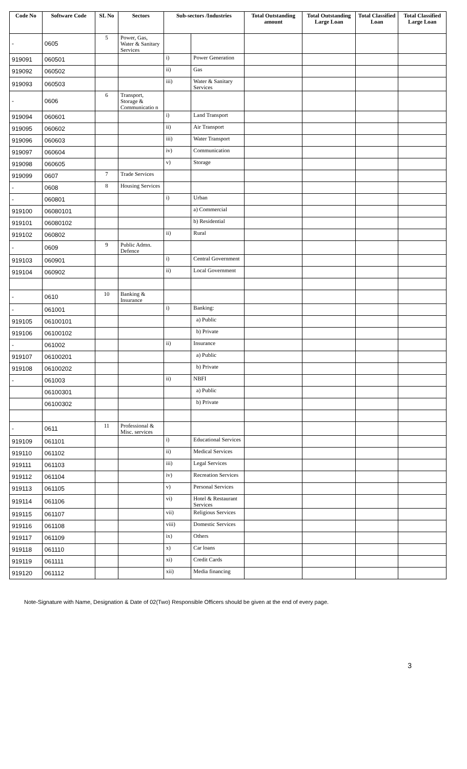| Code No | Software Code | SL No | Sectors | Sub-sectors /Industries | | Total Outstanding amount | Total Outstanding Large Loan | Total Classified Loan | Total Classified Large Loan |
| --- | --- | --- | --- | --- | --- | --- | --- | --- | --- |
| - | 0605 | 5 | Power, Gas, Water & Sanitary Services | | | | | | |
| 919091 | 060501 | | | i) | Power Generation | | | | |
| 919092 | 060502 | | | ii) | Gas | | | | |
| 919093 | 060503 | | | iii) | Water & Sanitary Services | | | | |
| - | 0606 | 6 | Transport, Storage & Communicatio n | | | | | | |
| 919094 | 060601 | | | i) | Land Transport | | | | |
| 919095 | 060602 | | | ii) | Air Transport | | | | |
| 919096 | 060603 | | | iii) | Water Transport | | | | |
| 919097 | 060604 | | | iv) | Communication | | | | |
| 919098 | 060605 | | | v) | Storage | | | | |
| 919099 | 0607 | 7 | Trade Services | | | | | | |
| - | 0608 | 8 | Housing Services | | | | | | |
| - | 060801 | | | i) | Urban | | | | |
| 919100 | 06080101 | | | | a) Commercial | | | | |
| 919101 | 06080102 | | | | b) Residential | | | | |
| 919102 | 060802 | | | ii) | Rural | | | | |
| - | 0609 | 9 | Public Admn. Defence | | | | | | |
| 919103 | 060901 | | | i) | Central Government | | | | |
| 919104 | 060902 | | | ii) | Local Government | | | | |
| - | 0610 | 10 | Banking & Insurance | | | | | | |
| - | 061001 | | | i) | Banking: | | | | |
| 919105 | 06100101 | | | | a) Public | | | | |
| 919106 | 06100102 | | | | b) Private | | | | |
| - | 061002 | | | ii) | Insurance | | | | |
| 919107 | 06100201 | | | | a) Public | | | | |
| 919108 | 06100202 | | | | b) Private | | | | |
| - | 061003 | | | ii) | NBFI | | | | |
| | 06100301 | | | | a) Public | | | | |
| | 06100302 | | | | b) Private | | | | |
| - | 0611 | 11 | Professional & Misc. services | | | | | | |
| 919109 | 061101 | | | i) | Educational Services | | | | |
| 919110 | 061102 | | | ii) | Medical Services | | | | |
| 919111 | 061103 | | | iii) | Legal Services | | | | |
| 919112 | 061104 | | | iv) | Recreation Services | | | | |
| 919113 | 061105 | | | v) | Personal Services | | | | |
| 919114 | 061106 | | | vi) | Hotel & Restaurant Services | | | | |
| 919115 | 061107 | | | vii) | Religious Services | | | | |
| 919116 | 061108 | | | viii) | Domestic Services | | | | |
| 919117 | 061109 | | | ix) | Others | | | | |
| 919118 | 061110 | | | x) | Car loans | | | | |
| 919119 | 061111 | | | xi) | Credit Cards | | | | |
| 919120 | 061112 | | | xii) | Media financing | | | | |
Note-Signature with Name, Designation & Date of 02(Two) Responsible Officers should be given at the end of every page.
3